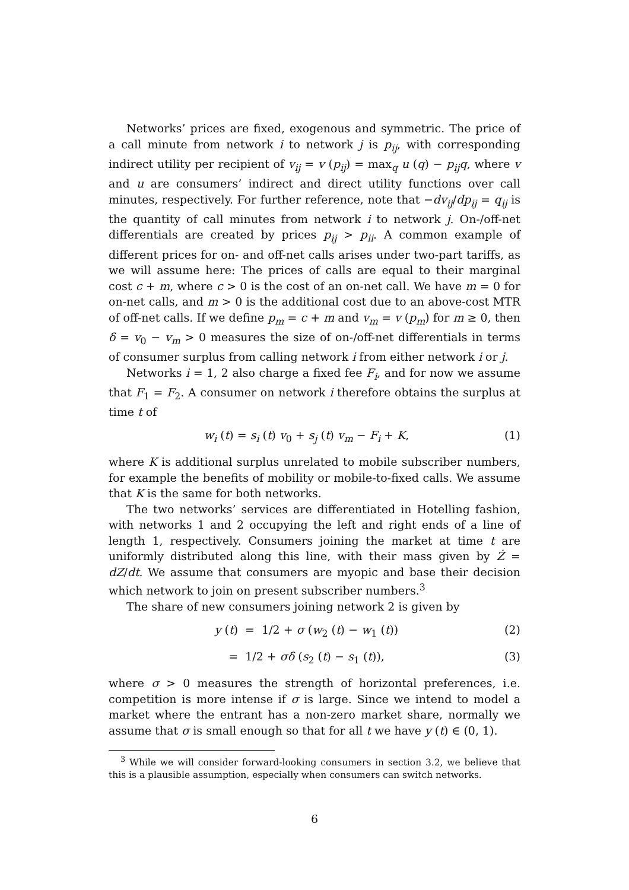Networks’ prices are fixed, exogenous and symmetric. The price of a call minute from network i to network j is p<sub>ij</sub>, with corresponding indirect utility per recipient of v<sub>ij</sub> = v (p<sub>ij</sub>) = max<sub>q</sub> u (q) − p<sub>ij</sub>q, where v and u are consumers’ indirect and direct utility functions over call minutes, respectively. For further reference, note that −dv<sub>ij</sub>/dp<sub>ij</sub> = q<sub>ij</sub> is the quantity of call minutes from network i to network j. On-/off-net differentials are created by prices p<sub>ij</sub> > p<sub>ii</sub>. A common example of different prices for on- and off-net calls arises under two-part tariffs, as we will assume here: The prices of calls are equal to their marginal cost c + m, where c > 0 is the cost of an on-net call. We have m = 0 for on-net calls, and m > 0 is the additional cost due to an above-cost MTR of off-net calls. If we define p<sub>m</sub> = c + m and v<sub>m</sub> = v (p<sub>m</sub>) for m ≥ 0, then δ = v<sub>0</sub> − v<sub>m</sub> > 0 measures the size of on-/off-net differentials in terms of consumer surplus from calling network i from either network i or j.
Networks i = 1, 2 also charge a fixed fee F<sub>i</sub>, and for now we assume that F<sub>1</sub> = F<sub>2</sub>. A consumer on network i therefore obtains the surplus at time t of
w<sub>i</sub> (t) = s<sub>i</sub> (t) v<sub>0</sub> + s<sub>j</sub> (t) v<sub>m</sub> − F<sub>i</sub> + K, (1)
where K is additional surplus unrelated to mobile subscriber numbers, for example the benefits of mobility or mobile-to-fixed calls. We assume that K is the same for both networks.
The two networks’ services are differentiated in Hotelling fashion, with networks 1 and 2 occupying the left and right ends of a line of length 1, respectively. Consumers joining the market at time t are uniformly distributed along this line, with their mass given by Ż = dZ/dt. We assume that consumers are myopic and base their decision which network to join on present subscriber numbers.<sup>3</sup>
The share of new consumers joining network 2 is given by
y (t) = 1/2 + σ (w<sub>2</sub> (t) − w<sub>1</sub> (t)) (2)
= 1/2 + σδ (s<sub>2</sub> (t) − s<sub>1</sub> (t)), (3)
where σ > 0 measures the strength of horizontal preferences, i.e. competition is more intense if σ is large. Since we intend to model a market where the entrant has a non-zero market share, normally we assume that σ is small enough so that for all t we have y (t) ∈ (0, 1).
<sup>3</sup> While we will consider forward-looking consumers in section 3.2, we believe that this is a plausible assumption, especially when consumers can switch networks.
6